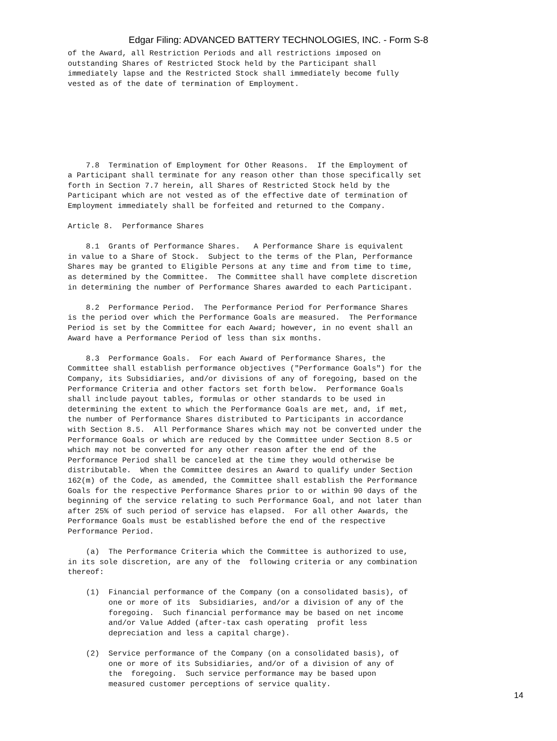Edgar Filing: ADVANCED BATTERY TECHNOLOGIES, INC. - Form S-8
of the Award, all Restriction Periods and all restrictions imposed on
outstanding Shares of Restricted Stock held by the Participant shall
immediately lapse and the Restricted Stock shall immediately become fully
vested as of the date of termination of Employment.







    7.8  Termination of Employment for Other Reasons.  If the Employment of
a Participant shall terminate for any reason other than those specifically set
forth in Section 7.7 herein, all Shares of Restricted Stock held by the
Participant which are not vested as of the effective date of termination of
Employment immediately shall be forfeited and returned to the Company.

Article 8.  Performance Shares

    8.1  Grants of Performance Shares.   A Performance Share is equivalent
in value to a Share of Stock.  Subject to the terms of the Plan, Performance
Shares may be granted to Eligible Persons at any time and from time to time,
as determined by the Committee.  The Committee shall have complete discretion
in determining the number of Performance Shares awarded to each Participant.

    8.2  Performance Period.  The Performance Period for Performance Shares
is the period over which the Performance Goals are measured.  The Performance
Period is set by the Committee for each Award; however, in no event shall an
Award have a Performance Period of less than six months.

    8.3  Performance Goals.  For each Award of Performance Shares, the
Committee shall establish performance objectives ("Performance Goals") for the
Company, its Subsidiaries, and/or divisions of any of foregoing, based on the
Performance Criteria and other factors set forth below.  Performance Goals
shall include payout tables, formulas or other standards to be used in
determining the extent to which the Performance Goals are met, and, if met,
the number of Performance Shares distributed to Participants in accordance
with Section 8.5.  All Performance Shares which may not be converted under the
Performance Goals or which are reduced by the Committee under Section 8.5 or
which may not be converted for any other reason after the end of the
Performance Period shall be canceled at the time they would otherwise be
distributable.  When the Committee desires an Award to qualify under Section
162(m) of the Code, as amended, the Committee shall establish the Performance
Goals for the respective Performance Shares prior to or within 90 days of the
beginning of the service relating to such Performance Goal, and not later than
after 25% of such period of service has elapsed.  For all other Awards, the
Performance Goals must be established before the end of the respective
Performance Period.

    (a)  The Performance Criteria which the Committee is authorized to use,
in its sole discretion, are any of the  following criteria or any combination
thereof:

    (1)  Financial performance of the Company (on a consolidated basis), of
         one or more of its  Subsidiaries, and/or a division of any of the
         foregoing.  Such financial performance may be based on net income
         and/or Value Added (after-tax cash operating  profit less
         depreciation and less a capital charge).

    (2)  Service performance of the Company (on a consolidated basis), of
         one or more of its Subsidiaries, and/or of a division of any of
         the  foregoing.  Such service performance may be based upon
         measured customer perceptions of service quality.
14